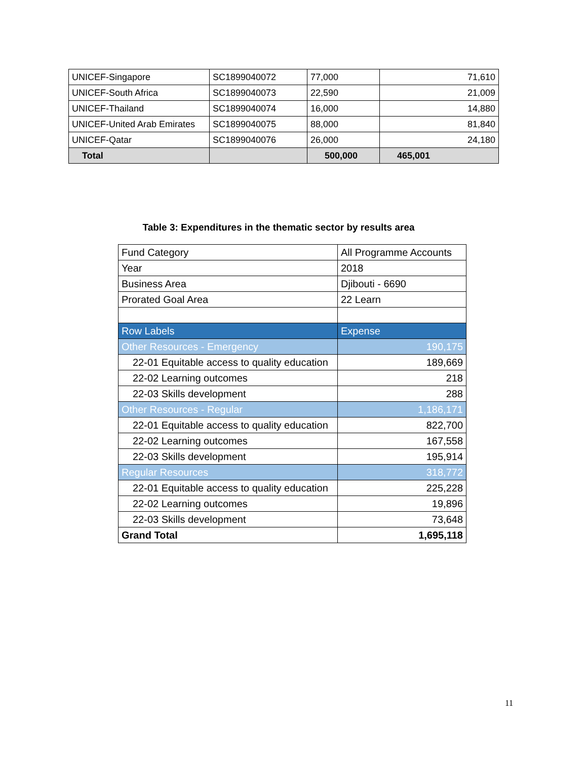| UNICEF-Singapore | SC1899040072 | 77,000 | 71,610 |
| UNICEF-South Africa | SC1899040073 | 22,590 | 21,009 |
| UNICEF-Thailand | SC1899040074 | 16,000 | 14,880 |
| UNICEF-United Arab Emirates | SC1899040075 | 88,000 | 81,840 |
| UNICEF-Qatar | SC1899040076 | 26,000 | 24,180 |
| Total | | 500,000 | 465,001 |
Table 3: Expenditures in the thematic sector by results area
| Fund Category | All Programme Accounts |
| Year | 2018 |
| Business Area | Djibouti - 6690 |
| Prorated Goal Area | 22 Learn |
| Row Labels | Expense |
| Other Resources - Emergency | 190,175 |
| 22-01 Equitable access to quality education | 189,669 |
| 22-02 Learning outcomes | 218 |
| 22-03 Skills development | 288 |
| Other Resources - Regular | 1,186,171 |
| 22-01 Equitable access to quality education | 822,700 |
| 22-02 Learning outcomes | 167,558 |
| 22-03 Skills development | 195,914 |
| Regular Resources | 318,772 |
| 22-01 Equitable access to quality education | 225,228 |
| 22-02 Learning outcomes | 19,896 |
| 22-03 Skills development | 73,648 |
| Grand Total | 1,695,118 |
11